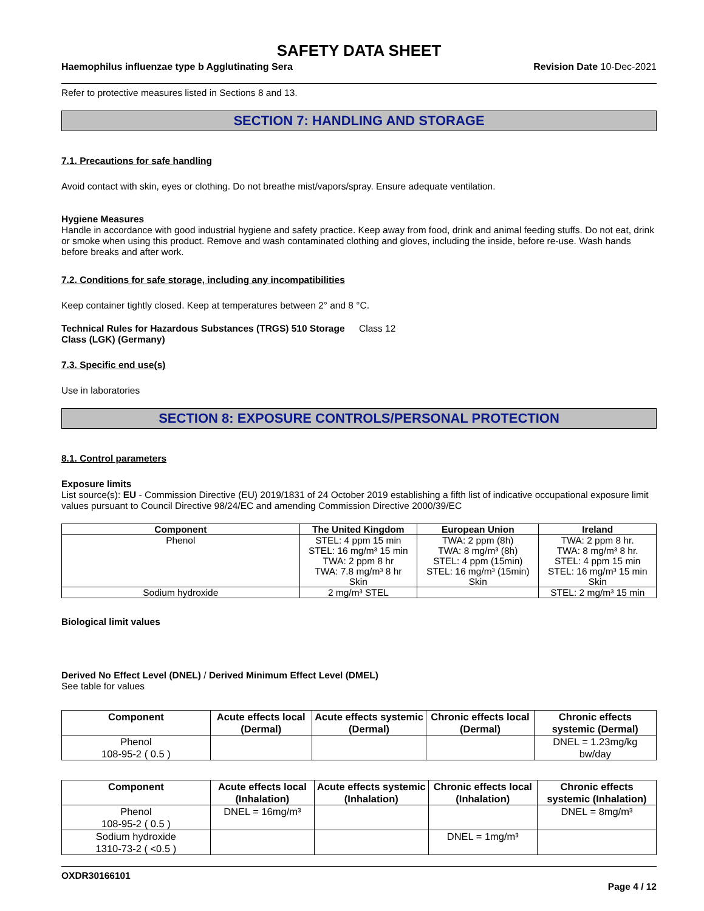SAFETY DATA SHEET
Haemophilus influenzae type b Agglutinating Sera Revision Date 10-Dec-2021
Refer to protective measures listed in Sections 8 and 13.
SECTION 7: HANDLING AND STORAGE
7.1. Precautions for safe handling
Avoid contact with skin, eyes or clothing. Do not breathe mist/vapors/spray. Ensure adequate ventilation.
Hygiene Measures
Handle in accordance with good industrial hygiene and safety practice. Keep away from food, drink and animal feeding stuffs. Do not eat, drink or smoke when using this product. Remove and wash contaminated clothing and gloves, including the inside, before re-use. Wash hands before breaks and after work.
7.2. Conditions for safe storage, including any incompatibilities
Keep container tightly closed. Keep at temperatures between 2° and 8 °C.
Technical Rules for Hazardous Substances (TRGS) 510 Storage Class (LGK) (Germany) Class 12
7.3. Specific end use(s)
Use in laboratories
SECTION 8: EXPOSURE CONTROLS/PERSONAL PROTECTION
8.1. Control parameters
Exposure limits
List source(s): EU - Commission Directive (EU) 2019/1831 of 24 October 2019 establishing a fifth list of indicative occupational exposure limit values pursuant to Council Directive 98/24/EC and amending Commission Directive 2000/39/EC
| Component | The United Kingdom | European Union | Ireland |
| --- | --- | --- | --- |
| Phenol | STEL: 4 ppm 15 min STEL: 16 mg/m³ 15 min TWA: 2 ppm 8 hr TWA: 7.8 mg/m³ 8 hr Skin | TWA: 2 ppm (8h) TWA: 8 mg/m³ (8h) STEL: 4 ppm (15min) STEL: 16 mg/m³ (15min) Skin | TWA: 2 ppm 8 hr. TWA: 8 mg/m³ 8 hr. STEL: 4 ppm 15 min STEL: 16 mg/m³ 15 min Skin |
| Sodium hydroxide | 2 mg/m³ STEL | | STEL: 2 mg/m³ 15 min |
Biological limit values
Derived No Effect Level (DNEL) / Derived Minimum Effect Level (DMEL)
See table for values
| Component | Acute effects local (Dermal) | Acute effects systemic (Dermal) | Chronic effects local (Dermal) | Chronic effects systemic (Dermal) |
| --- | --- | --- | --- | --- |
| Phenol 108-95-2 ( 0.5 ) | | | | DNEL = 1.23mg/kg bw/day |
| Component | Acute effects local (Inhalation) | Acute effects systemic (Inhalation) | Chronic effects local (Inhalation) | Chronic effects systemic (Inhalation) |
| --- | --- | --- | --- | --- |
| Phenol 108-95-2 ( 0.5 ) | DNEL = 16mg/m³ | | | DNEL = 8mg/m³ |
| Sodium hydroxide 1310-73-2 ( <0.5 ) | | | DNEL = 1mg/m³ | |
OXDR30166101
Page 4 / 12